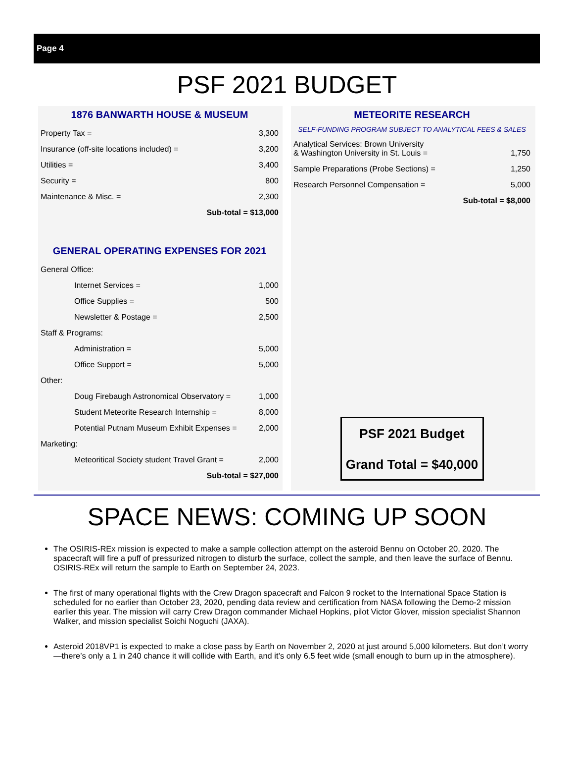Page 4
PSF 2021 BUDGET
1876 BANWARTH HOUSE & MUSEUM
| Property Tax = | 3,300 |
| Insurance (off-site locations included) = | 3,200 |
| Utilities = | 3,400 |
| Security = | 800 |
| Maintenance & Misc. = | 2,300 |
| Sub-total = $13,000 | |
GENERAL OPERATING EXPENSES FOR 2021
| General Office: | |
| Internet Services = | 1,000 |
| Office Supplies = | 500 |
| Newsletter & Postage = | 2,500 |
| Staff & Programs: | |
| Administration = | 5,000 |
| Office Support = | 5,000 |
| Other: | |
| Doug Firebaugh Astronomical Observatory = | 1,000 |
| Student Meteorite Research Internship = | 8,000 |
| Potential Putnam Museum Exhibit Expenses = | 2,000 |
| Marketing: | |
| Meteoritical Society student Travel Grant = | 2,000 |
| Sub-total = $27,000 | |
METEORITE RESEARCH
SELF-FUNDING PROGRAM SUBJECT TO ANALYTICAL FEES & SALES
| Analytical Services: Brown University & Washington University in St. Louis = | 1,750 |
| Sample Preparations (Probe Sections) = | 1,250 |
| Research Personnel Compensation = | 5,000 |
| Sub-total = $8,000 | |
PSF 2021 Budget
Grand Total = $40,000
SPACE NEWS: COMING UP SOON
The OSIRIS-REx mission is expected to make a sample collection attempt on the asteroid Bennu on October 20, 2020. The spacecraft will fire a puff of pressurized nitrogen to disturb the surface, collect the sample, and then leave the surface of Bennu. OSIRIS-REx will return the sample to Earth on September 24, 2023.
The first of many operational flights with the Crew Dragon spacecraft and Falcon 9 rocket to the International Space Station is scheduled for no earlier than October 23, 2020, pending data review and certification from NASA following the Demo-2 mission earlier this year. The mission will carry Crew Dragon commander Michael Hopkins, pilot Victor Glover, mission specialist Shannon Walker, and mission specialist Soichi Noguchi (JAXA).
Asteroid 2018VP1 is expected to make a close pass by Earth on November 2, 2020 at just around 5,000 kilometers. But don’t worry—there’s only a 1 in 240 chance it will collide with Earth, and it’s only 6.5 feet wide (small enough to burn up in the atmosphere).